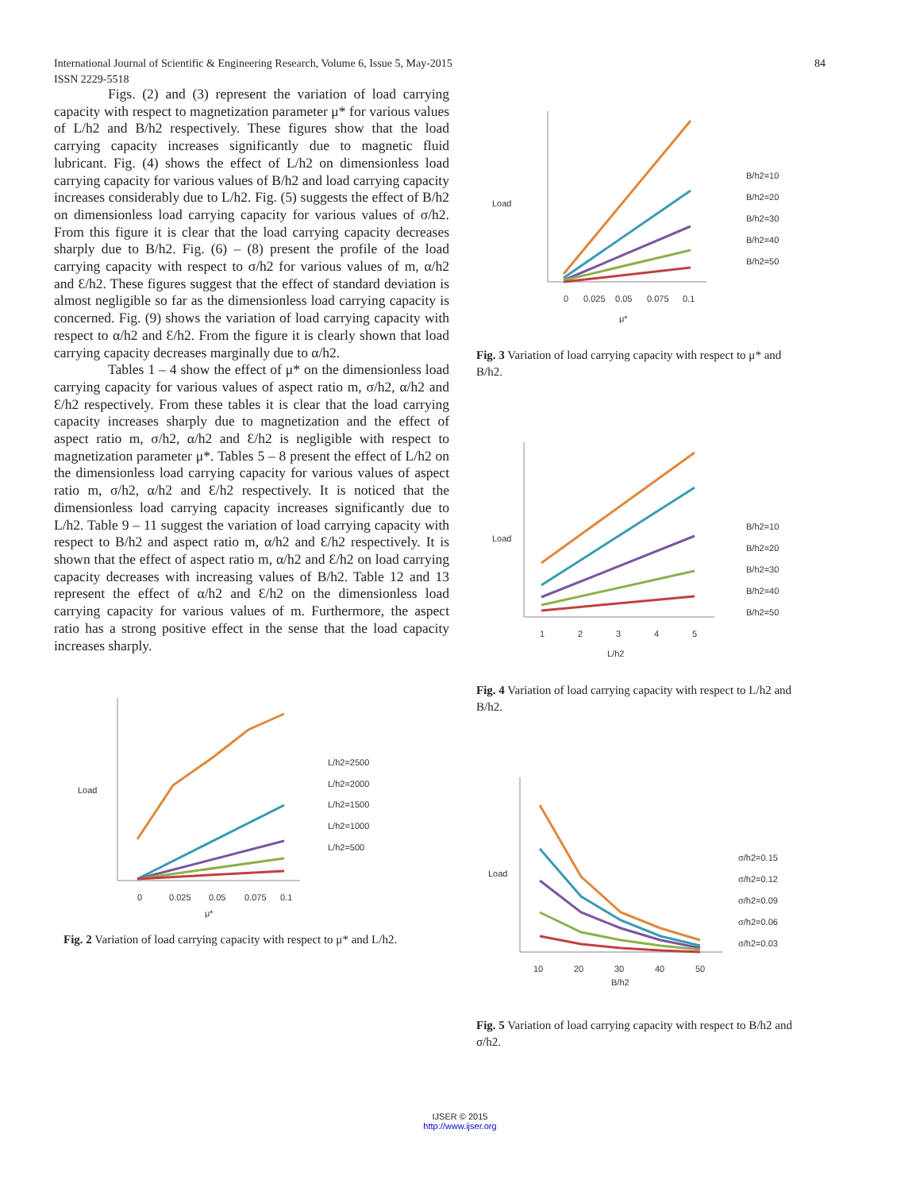84 International Journal of Scientific & Engineering Research, Volume 6, Issue 5, May-2015
ISSN 2229-5518
Figs. (2) and (3) represent the variation of load carrying capacity with respect to magnetization parameter μ* for various values of L/h2 and B/h2 respectively. These figures show that the load carrying capacity increases significantly due to magnetic fluid lubricant. Fig. (4) shows the effect of L/h2 on dimensionless load carrying capacity for various values of B/h2 and load carrying capacity increases considerably due to L/h2. Fig. (5) suggests the effect of B/h2 on dimensionless load carrying capacity for various values of σ/h2. From this figure it is clear that the load carrying capacity decreases sharply due to B/h2. Fig. (6) – (8) present the profile of the load carrying capacity with respect to σ/h2 for various values of m, α/h2 and Ɛ/h2. These figures suggest that the effect of standard deviation is almost negligible so far as the dimensionless load carrying capacity is concerned. Fig. (9) shows the variation of load carrying capacity with respect to α/h2 and Ɛ/h2. From the figure it is clearly shown that load carrying capacity decreases marginally due to α/h2.
Tables 1 – 4 show the effect of μ* on the dimensionless load carrying capacity for various values of aspect ratio m, σ/h2, α/h2 and Ɛ/h2 respectively. From these tables it is clear that the load carrying capacity increases sharply due to magnetization and the effect of aspect ratio m, σ/h2, α/h2 and Ɛ/h2 is negligible with respect to magnetization parameter μ*. Tables 5 – 8 present the effect of L/h2 on the dimensionless load carrying capacity for various values of aspect ratio m, σ/h2, α/h2 and Ɛ/h2 respectively. It is noticed that the dimensionless load carrying capacity increases significantly due to L/h2. Table 9 – 11 suggest the variation of load carrying capacity with respect to B/h2 and aspect ratio m, α/h2 and Ɛ/h2 respectively. It is shown that the effect of aspect ratio m, α/h2 and Ɛ/h2 on load carrying capacity decreases with increasing values of B/h2. Table 12 and 13 represent the effect of α/h2 and Ɛ/h2 on the dimensionless load carrying capacity for various values of m. Furthermore, the aspect ratio has a strong positive effect in the sense that the load capacity increases sharply.
Load
μ*
0
0.025
0.05
0.075
0.1
L/h2=2500
L/h2=2000
L/h2=1500
L/h2=1000
L/h2=500
Fig. 2 Variation of load carrying capacity with respect to μ* and L/h2.
Load
0
0.025
0.05
0.075
0.1
μ*
B/h2=10
B/h2=20
B/h2=30
B/h2=40
B/h2=50
Fig. 3 Variation of load carrying capacity with respect to μ* and B/h2.
Load
1
2
3
4
5
L/h2
B/h2=10
B/h2=20
B/h2=30
B/h2=40
B/h2=50
Fig. 4 Variation of load carrying capacity with respect to L/h2 and B/h2.
Load
10
20
30
40
50
B/h2
σ/h2=0.15
σ/h2=0.12
σ/h2=0.09
σ/h2=0.06
σ/h2=0.03
Fig. 5 Variation of load carrying capacity with respect to B/h2 and σ/h2.
IJSER © 2015
http://www.ijser.org